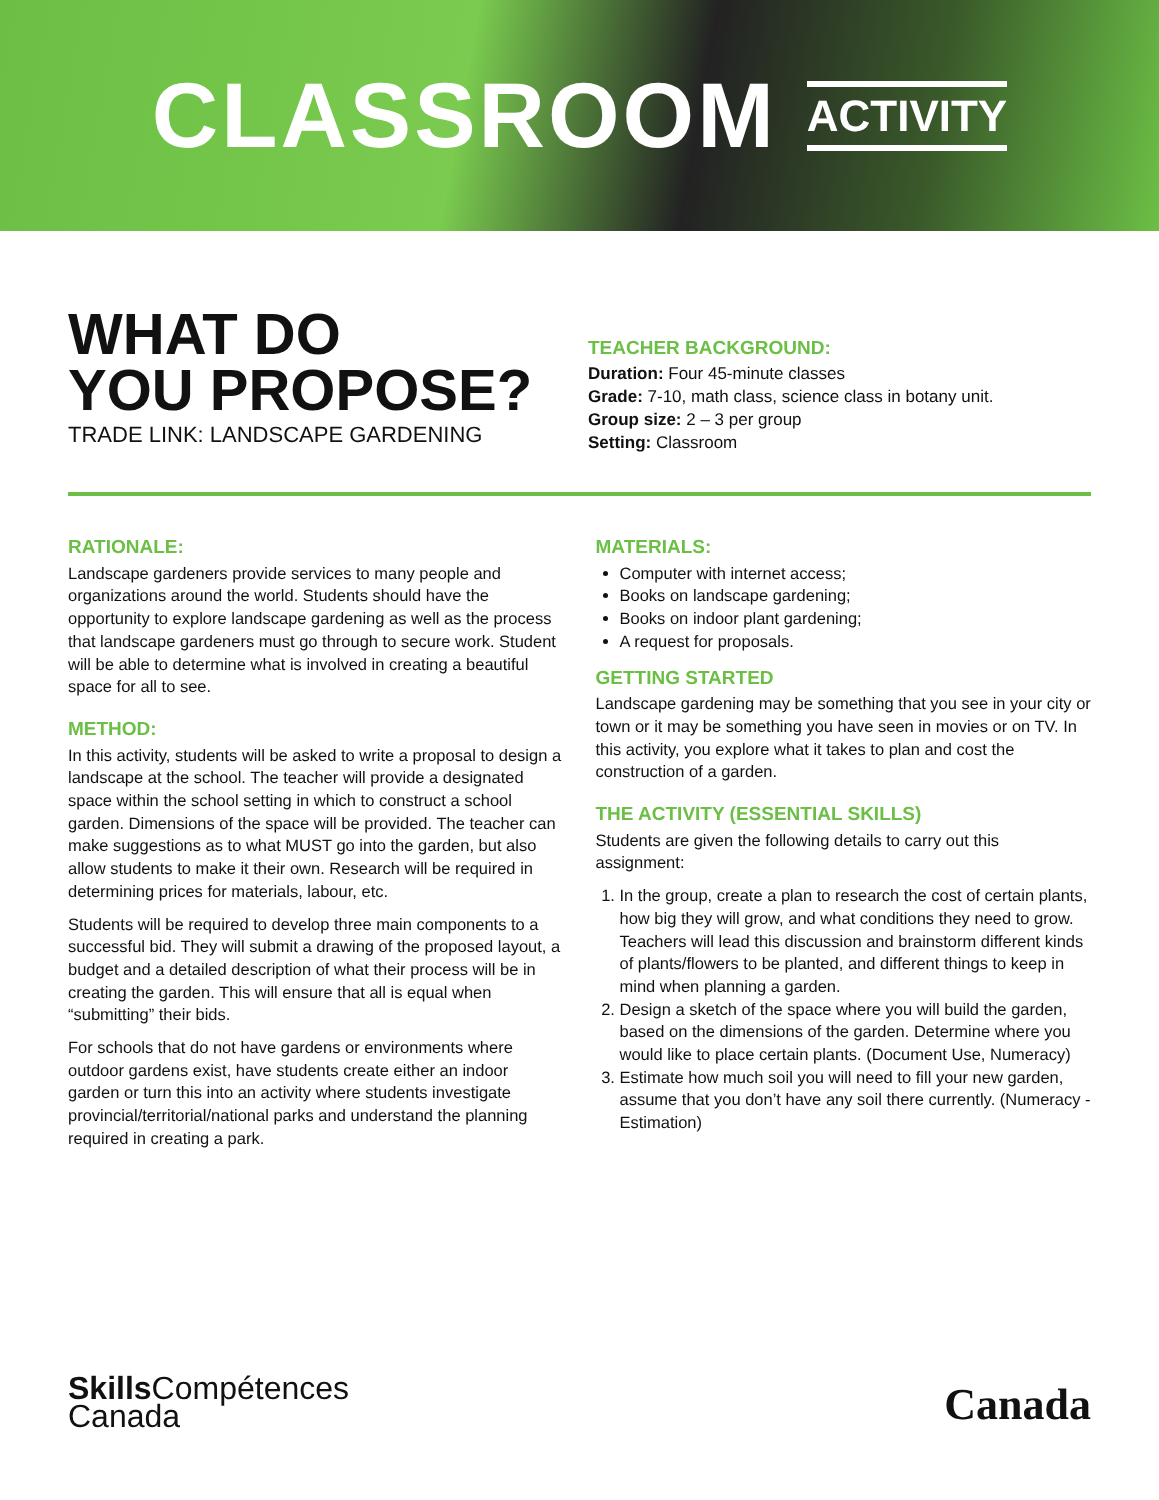CLASSROOM ACTIVITY
WHAT DO
YOU PROPOSE?
TRADE LINK: LANDSCAPE GARDENING
TEACHER BACKGROUND:
Duration: Four 45-minute classes
Grade: 7-10, math class, science class in botany unit.
Group size: 2 – 3 per group
Setting: Classroom
RATIONALE:
Landscape gardeners provide services to many people and organizations around the world. Students should have the opportunity to explore landscape gardening as well as the process that landscape gardeners must go through to secure work. Student will be able to determine what is involved in creating a beautiful space for all to see.
METHOD:
In this activity, students will be asked to write a proposal to design a landscape at the school. The teacher will provide a designated space within the school setting in which to construct a school garden. Dimensions of the space will be provided. The teacher can make suggestions as to what MUST go into the garden, but also allow students to make it their own. Research will be required in determining prices for materials, labour, etc.
Students will be required to develop three main components to a successful bid. They will submit a drawing of the proposed layout, a budget and a detailed description of what their process will be in creating the garden. This will ensure that all is equal when “submitting” their bids.
For schools that do not have gardens or environments where outdoor gardens exist, have students create either an indoor garden or turn this into an activity where students investigate provincial/territorial/national parks and understand the planning required in creating a park.
MATERIALS:
Computer with internet access;
Books on landscape gardening;
Books on indoor plant gardening;
A request for proposals.
GETTING STARTED
Landscape gardening may be something that you see in your city or town or it may be something you have seen in movies or on TV. In this activity, you explore what it takes to plan and cost the construction of a garden.
THE ACTIVITY (ESSENTIAL SKILLS)
Students are given the following details to carry out this assignment:
1. In the group, create a plan to research the cost of certain plants, how big they will grow, and what conditions they need to grow. Teachers will lead this discussion and brainstorm different kinds of plants/flowers to be planted, and different things to keep in mind when planning a garden.
2. Design a sketch of the space where you will build the garden, based on the dimensions of the garden. Determine where you would like to place certain plants. (Document Use, Numeracy)
3. Estimate how much soil you will need to fill your new garden, assume that you don’t have any soil there currently. (Numeracy - Estimation)
Skills Compétences
Canada
Canada